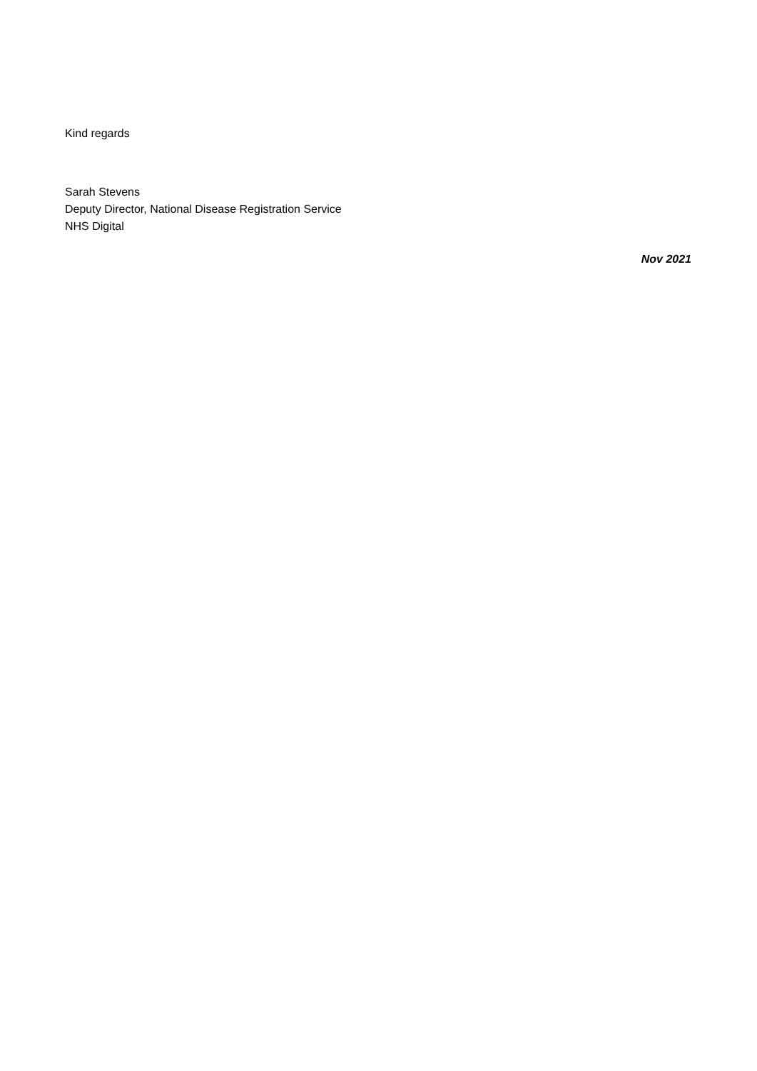Kind regards
Sarah Stevens
Deputy Director, National Disease Registration Service
NHS Digital
Nov 2021